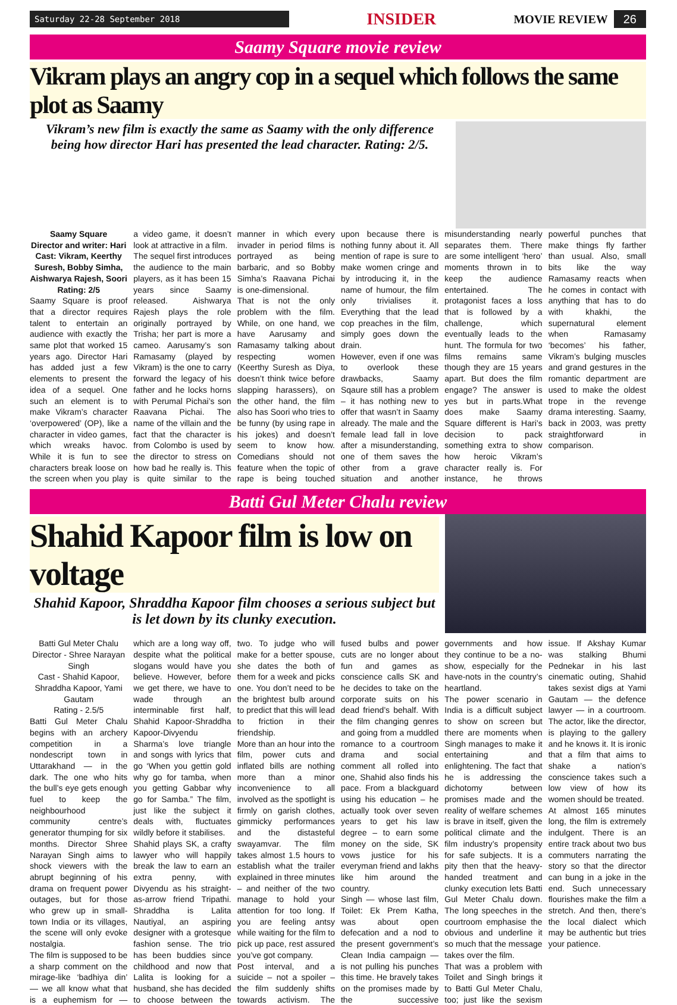Saturday 22-28 September 2018
INSIDER
MOVIE REVIEW 26
Saamy Square movie review
Vikram plays an angry cop in a sequel which follows the same plot as Saamy
Vikram’s new film is exactly the same as Saamy with the only difference being how director Hari has presented the lead character. Rating: 2/5.
Saamy Square
Director and writer: Hari
Cast: Vikram, Keerthy Suresh, Bobby Simha, Aishwarya Rajesh, Soori
Rating: 2/5
Saamy Square is proof that a director requires talent to entertain an audience with exactly the same plot that worked 15 years ago. Director Hari has added just a few elements to present the idea of a sequel. One such an element is to make Vikram’s character ‘overpowered’ (OP), like a character in video games, which wreaks havoc. While it is fun to see characters break loose on the screen when you play a video game, it doesn’t look at attractive in a film.
The sequel first introduces the audience to the main players, as it has been 15 years since Saamy released. Aishwarya Rajesh plays the role originally portrayed by Trisha; her part is more a cameo. Aarusamy’s son Ramasamy (played by Vikram) is the one to carry forward the legacy of his father and he locks horns with Perumal Pichai’s son Raavana Pichai. The name of the villain and the fact that the character is from Colombo is used by the director to stress on how bad he really is. This is quite similar to the manner in which every invader in period films is portrayed as being barbaric, and so Bobby Simha’s Raavana Pichai is one-dimensional.
That is not the only problem with the film. While, on one hand, we have Aarusamy and Ramasamy talking about respecting women (Keerthy Suresh as Diya, doesn’t think twice before slapping harassers), on the other hand, the film also has Soori who tries to be funny (by using rape in his jokes) and doesn’t seem to know how. Comedians should not feature when the topic of rape is being touched upon because there is nothing funny about it. All mention of rape is sure to make women cringe and by introducing it, in the name of humour, the film only trivialises it. Everything that the lead cop preaches in the film, simply goes down the drain.
However, even if one was to overlook these drawbacks, Saamy Sqaure still has a problem – it has nothing new to offer that wasn’t in Saamy already. The male and the female lead fall in love after a misunderstanding, one of them saves the other from a grave situation and another misunderstanding nearly separates them. There are some intelligent ‘hero’ moments thrown in to keep the audience entertained. The protagonist faces a loss that is followed by a challenge, which eventually leads to the hunt. The formula for two films remains same though they are 15 years apart. But does the film engage? The answer is yes but in parts.What does make Saamy Square different is Hari’s decision to pack something extra to show how heroic Vikram’s character really is. For instance, he throws powerful punches that make things fly farther than usual. Also, small bits like the way Ramasamy reacts when he comes in contact with anything that has to do with khakhi, the supernatural element when Ramasamy ‘becomes’ his father, Vikram’s bulging muscles and grand gestures in the romantic department are used to make the oldest trope in the revenge drama interesting. Saamy, back in 2003, was pretty straightforward in comparison.
Batti Gul Meter Chalu review
Shahid Kapoor film is low on voltage
Shahid Kapoor, Shraddha Kapoor film chooses a serious subject but is let down by its clunky execution.
Batti Gul Meter Chalu
Director - Shree Narayan Singh
Cast - Shahid Kapoor, Shraddha Kapoor, Yami Gautam
Rating - 2.5/5
Batti Gul Meter Chalu begins with an archery competition in a nondescript town in Uttarakhand — in the dark. The one who hits the bull’s eye gets enough fuel to keep the neighbourhood community centre’s generator thumping for six months. Director Shree Narayan Singh aims to shock viewers with the abrupt beginning of his drama on frequent power outages, but for those who grew up in small-town India or its villages, the scene will only evoke nostalgia.
The film is supposed to be a sharp comment on the mirage-like ‘badhiya din’ — we all know what that is a euphemism for — which are a long way off, despite what the political slogans would have you believe. However, before we get there, we have to wade through an interminable first half, Shahid Kapoor-Shraddha Kapoor-Divyendu Sharma’s love triangle and songs with lyrics that go ‘When you gettin gold why go for tamba, when you getting Gabbar why go for Samba.” The film, just like the subject it deals with, fluctuates wildly before it stabilises.
Shahid plays SK, a crafty lawyer who will happily break the law to earn an extra penny, with Divyendu as his straight-as-arrow friend Tripathi. Shraddha is Lalita Nautiyal, an aspiring designer with a grotesque fashion sense. The trio has been buddies since childhood and now that Lalita is looking for a husband, she has decided to choose between the two. To judge who will make for a better spouse, she dates the both of them for a week and picks one. You don’t need to be the brightest bulb around to predict that this will lead to friction in their friendship.
More than an hour into the film, power cuts and inflated bills are nothing more than a minor inconvenience to all involved as the spotlight is firmly on garish clothes, gimmicky performances and the distasteful swayamvar. The film takes almost 1.5 hours to establish what the trailer explained in three minutes – and neither of the two manage to hold your attention for too long. If you are feeling antsy while waiting for the film to pick up pace, rest assured you’ve got company.
Post interval, and a suicide – not a spoiler – the film suddenly shifts towards activism. The fused bulbs and power cuts are no longer about fun and games as conscience calls SK and he decides to take on the corporate suits on his dead friend’s behalf. With the film changing genres and going from a muddled romance to a courtroom drama and social comment all rolled into one, Shahid also finds his pace. From a blackguard using his education – he actually took over seven years to get his law degree – to earn some money on the side, SK vows justice for his everyman friend and lakhs like him around the country.
Singh — whose last film, Toilet: Ek Prem Katha, was about open defecation and a nod to the present government’s Clean India campaign — is not pulling his punches this time. He bravely takes on the promises made by the successive governments and how they continue to be a no-show, especially for the have-nots in the country’s heartland.
The power scenario in India is a difficult subject to show on screen but there are moments when Singh manages to make it entertaining and enlightening. The fact that he is addressing the dichotomy between promises made and the reality of welfare schemes is brave in itself, given the political climate and the film industry’s propensity for safe subjects. It is a pity then that the heavy-handed treatment and clunky execution lets Batti Gul Meter Chalu down. The long speeches in the courtroom emphasise the obvious and underline it so much that the message takes over the film.
That was a problem with Toilet and Singh brings it to Batti Gul Meter Chalu, too; just like the sexism issue. If Akshay Kumar was stalking Bhumi Pednekar in his last cinematic outing, Shahid takes sexist digs at Yami Gautam — the defence lawyer — in a courtroom. The actor, like the director, is playing to the gallery and he knows it. It is ironic that a film that aims to shake a nation’s conscience takes such a low view of how its women should be treated.
At almost 165 minutes long, the film is extremely indulgent. There is an entire track about two bus commuters narrating the story so that the director can bung in a joke in the end. Such unnecessary flourishes make the film a stretch. And then, there’s the local dialect which may be authentic but tries your patience.